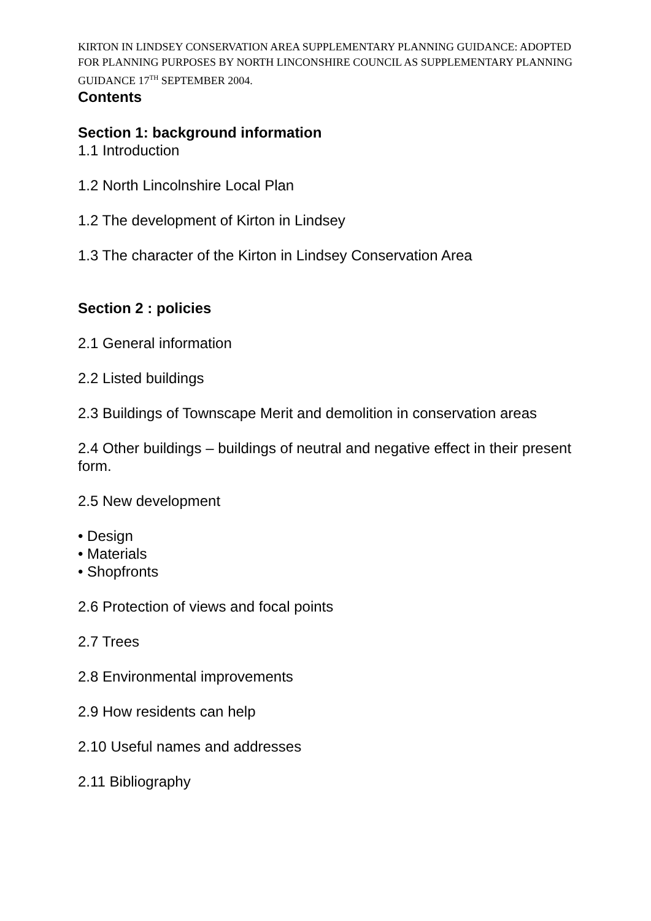KIRTON IN LINDSEY CONSERVATION AREA SUPPLEMENTARY PLANNING GUIDANCE: ADOPTED FOR PLANNING PURPOSES BY NORTH LINCONSHIRE COUNCIL AS SUPPLEMENTARY PLANNING GUIDANCE 17<sup>TH</sup> SEPTEMBER 2004.
Contents
Section 1: background information
1.1 Introduction
1.2 North Lincolnshire Local Plan
1.2 The development of Kirton in Lindsey
1.3 The character of the Kirton in Lindsey Conservation Area
Section 2 : policies
2.1 General information
2.2 Listed buildings
2.3 Buildings of Townscape Merit and demolition in conservation areas
2.4 Other buildings – buildings of neutral and negative effect in their present form.
2.5 New development
• Design
• Materials
• Shopfronts
2.6 Protection of views and focal points
2.7 Trees
2.8 Environmental improvements
2.9 How residents can help
2.10 Useful names and addresses
2.11 Bibliography